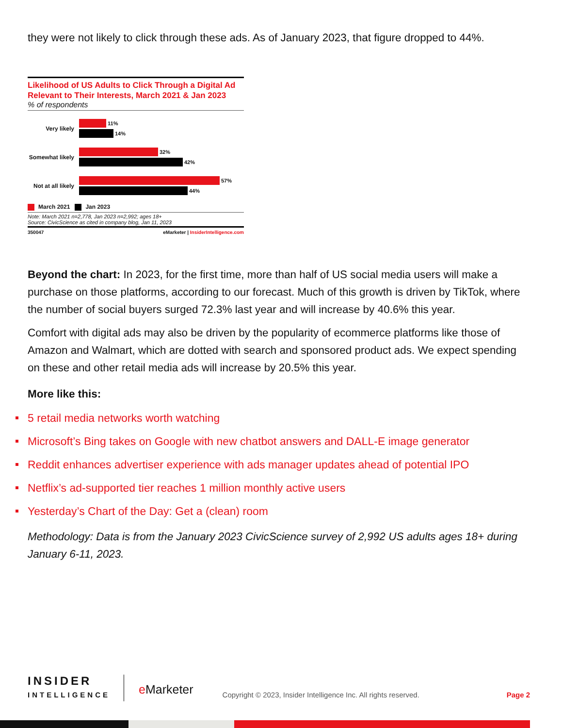they were not likely to click through these ads. As of January 2023, that figure dropped to 44%.
Likelihood of US Adults to Click Through a Digital Ad Relevant to Their Interests, March 2021 & Jan 2023
% of respondents
Very likely
11%
14%
Somewhat likely
32%
42%
Not at all likely
57%
44%
March 2021 Jan 2023
Note: March 2021 n=2,778, Jan 2023 n=2,992; ages 18+
Source: CivicScience as cited in company blog, Jan 11, 2023
350047 eMarketer | InsiderIntelligence.com
Beyond the chart: In 2023, for the first time, more than half of US social media users will make a purchase on those platforms, according to our forecast. Much of this growth is driven by TikTok, where the number of social buyers surged 72.3% last year and will increase by 40.6% this year.
Comfort with digital ads may also be driven by the popularity of ecommerce platforms like those of Amazon and Walmart, which are dotted with search and sponsored product ads. We expect spending on these and other retail media ads will increase by 20.5% this year.
More like this:
5 retail media networks worth watching
Microsoft’s Bing takes on Google with new chatbot answers and DALL-E image generator
Reddit enhances advertiser experience with ads manager updates ahead of potential IPO
Netflix’s ad-supported tier reaches 1 million monthly active users
Yesterday’s Chart of the Day: Get a (clean) room
Methodology: Data is from the January 2023 CivicScience survey of 2,992 US adults ages 18+ during January 6-11, 2023.
INSIDER
INTELLIGENCE
e Marketer
Copyright © 2023, Insider Intelligence Inc. All rights reserved.
Page 2